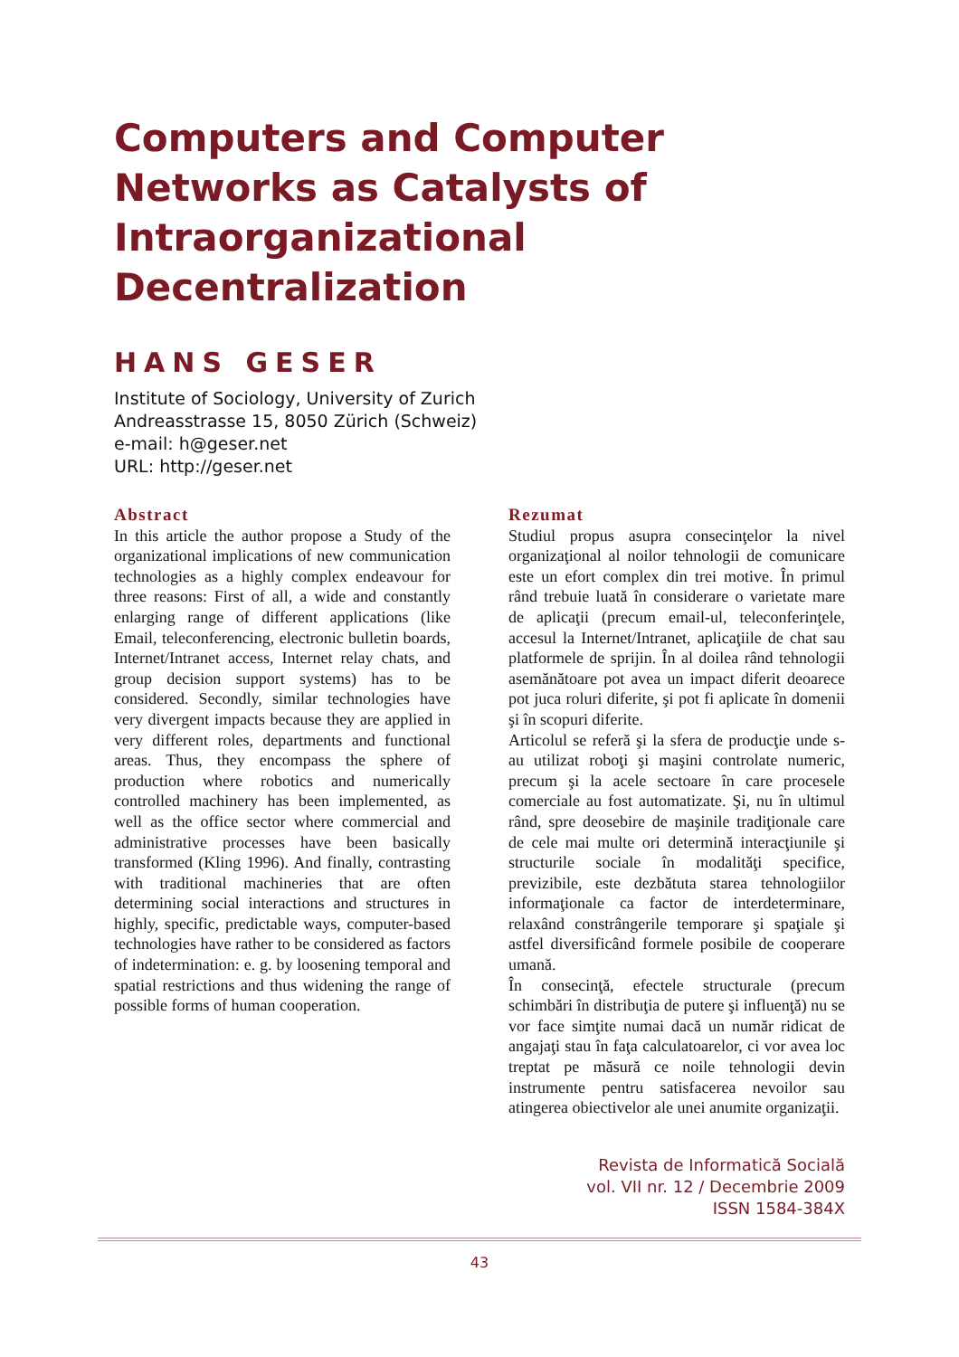Computers and Computer Networks as Catalysts of Intraorganizational Decentralization
HANS GESER
Institute of Sociology, University of Zurich
Andreasstrasse 15, 8050 Zürich (Schweiz)
e-mail: h@geser.net
URL: http://geser.net
Abstract
In this article the author propose a Study of the organizational implications of new communication technologies as a highly complex endeavour for three reasons: First of all, a wide and constantly enlarging range of different applications (like Email, teleconferencing, electronic bulletin boards, Internet/Intranet access, Internet relay chats, and group decision support systems) has to be considered. Secondly, similar technologies have very divergent impacts because they are applied in very different roles, departments and functional areas. Thus, they encompass the sphere of production where robotics and numerically controlled machinery has been implemented, as well as the office sector where commercial and administrative processes have been basically transformed (Kling 1996). And finally, contrasting with traditional machineries that are often determining social interactions and structures in highly, specific, predictable ways, computer-based technologies have rather to be considered as factors of indetermination: e. g. by loosening temporal and spatial restrictions and thus widening the range of possible forms of human cooperation.
Rezumat
Studiul propus asupra consecinţelor la nivel organizaţional al noilor tehnologii de comunicare este un efort complex din trei motive. În primul rând trebuie luată în considerare o varietate mare de aplicaţii (precum email-ul, teleconferinţele, accesul la Internet/Intranet, aplicaţiile de chat sau platformele de sprijin. În al doilea rând tehnologii asemănătoare pot avea un impact diferit deoarece pot juca roluri diferite, şi pot fi aplicate în domenii şi în scopuri diferite.
Articolul se referă şi la sfera de producţie unde s-au utilizat roboţi şi maşini controlate numeric, precum şi la acele sectoare în care procesele comerciale au fost automatizate. Şi, nu în ultimul rând, spre deosebire de maşinile tradiţionale care de cele mai multe ori determină interacţiunile şi structurile sociale în modalităţi specifice, previzibile, este dezbătuta starea tehnologiilor informaţionale ca factor de interdeterminare, relaxând constrângerile temporare şi spaţiale şi astfel diversificând formele posibile de cooperare umană.
În consecinţă, efectele structurale (precum schimbări în distribuţia de putere şi influenţă) nu se vor face simţite numai dacă un număr ridicat de angajaţi stau în faţa calculatoarelor, ci vor avea loc treptat pe măsură ce noile tehnologii devin instrumente pentru satisfacerea nevoilor sau atingerea obiectivelor ale unei anumite organizaţii.
Revista de Informatică Socială
vol. VII nr. 12 / Decembrie 2009
ISSN 1584-384X
43